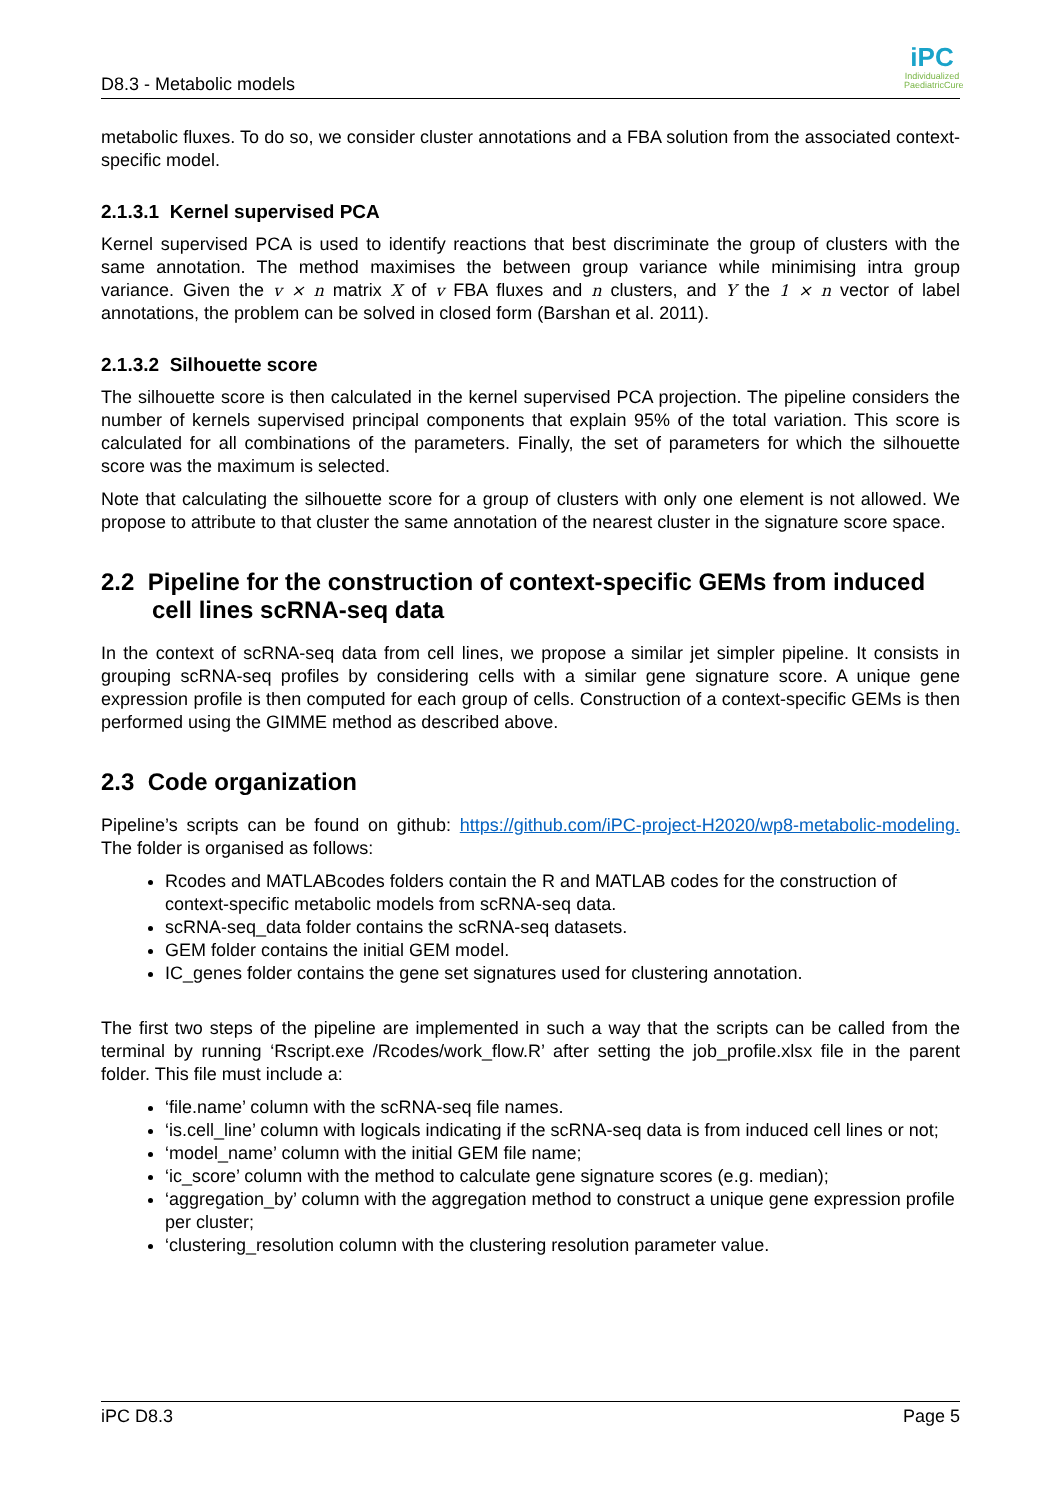D8.3 - Metabolic models
iPC
Individualized PaediatricCure
metabolic fluxes. To do so, we consider cluster annotations and a FBA solution from the associated context-specific model.
2.1.3.1 Kernel supervised PCA
Kernel supervised PCA is used to identify reactions that best discriminate the group of clusters with the same annotation. The method maximises the between group variance while minimising intra group variance. Given the v × n matrix X of v FBA fluxes and n clusters, and Y the 1 × n vector of label annotations, the problem can be solved in closed form (Barshan et al. 2011).
2.1.3.2 Silhouette score
The silhouette score is then calculated in the kernel supervised PCA projection. The pipeline considers the number of kernels supervised principal components that explain 95% of the total variation. This score is calculated for all combinations of the parameters. Finally, the set of parameters for which the silhouette score was the maximum is selected.
Note that calculating the silhouette score for a group of clusters with only one element is not allowed. We propose to attribute to that cluster the same annotation of the nearest cluster in the signature score space.
2.2 Pipeline for the construction of context-specific GEMs from induced cell lines scRNA-seq data
In the context of scRNA-seq data from cell lines, we propose a similar jet simpler pipeline. It consists in grouping scRNA-seq profiles by considering cells with a similar gene signature score. A unique gene expression profile is then computed for each group of cells. Construction of a context-specific GEMs is then performed using the GIMME method as described above.
2.3 Code organization
Pipeline’s scripts can be found on github: https://github.com/iPC-project-H2020/wp8-metabolic-modeling. The folder is organised as follows:
Rcodes and MATLABcodes folders contain the R and MATLAB codes for the construction of context-specific metabolic models from scRNA-seq data.
scRNA-seq_data folder contains the scRNA-seq datasets.
GEM folder contains the initial GEM model.
IC_genes folder contains the gene set signatures used for clustering annotation.
The first two steps of the pipeline are implemented in such a way that the scripts can be called from the terminal by running ‘Rscript.exe /Rcodes/work_flow.R’ after setting the job_profile.xlsx file in the parent folder. This file must include a:
‘file.name’ column with the scRNA-seq file names.
‘is.cell_line’ column with logicals indicating if the scRNA-seq data is from induced cell lines or not;
‘model_name’ column with the initial GEM file name;
‘ic_score’ column with the method to calculate gene signature scores (e.g. median);
‘aggregation_by’ column with the aggregation method to construct a unique gene expression profile per cluster;
‘clustering_resolution column with the clustering resolution parameter value.
iPC D8.3 Page 5